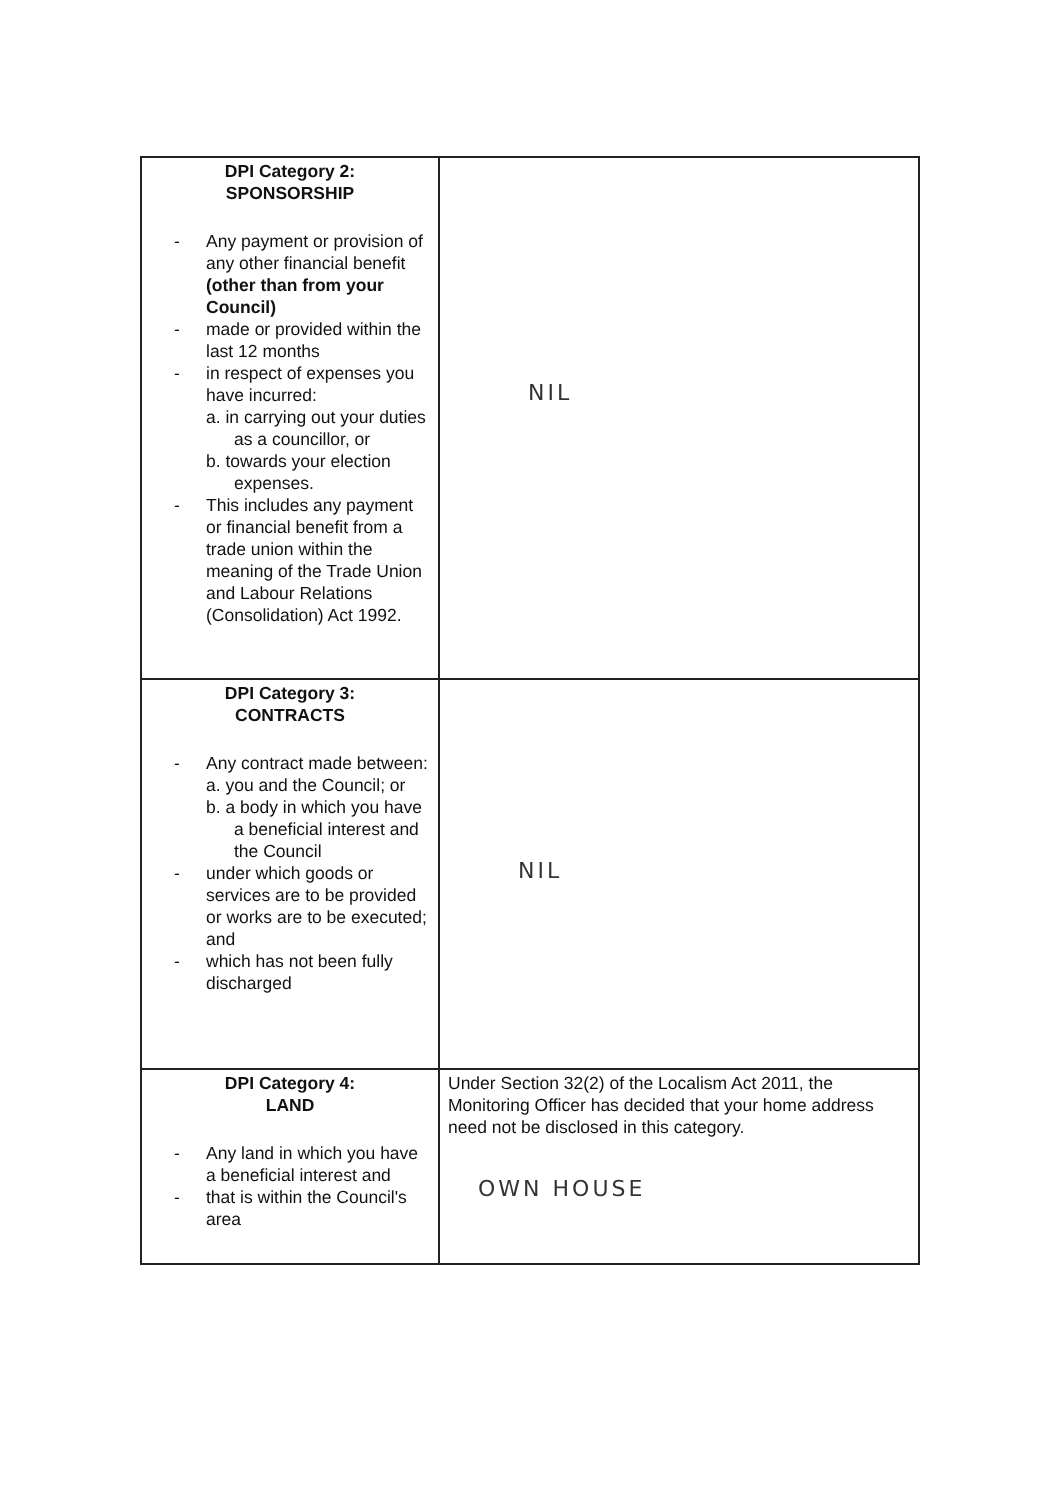| DPI Category 2: SPONSORSHIP - Any payment or provision of any other financial benefit (other than from your Council) - made or provided within the last 12 months - in respect of expenses you have incurred: a. in carrying out your duties as a councillor, or b. towards your election expenses. - This includes any payment or financial benefit from a trade union within the meaning of the Trade Union and Labour Relations (Consolidation) Act 1992. | NIL |
| DPI Category 3: CONTRACTS - Any contract made between: a. you and the Council; or b. a body in which you have a beneficial interest and the Council - under which goods or services are to be provided or works are to be executed; and - which has not been fully discharged | NIL |
| DPI Category 4: LAND - Any land in which you have a beneficial interest and - that is within the Council's area | Under Section 32(2) of the Localism Act 2011, the Monitoring Officer has decided that your home address need not be disclosed in this category. OWN HOUSE |